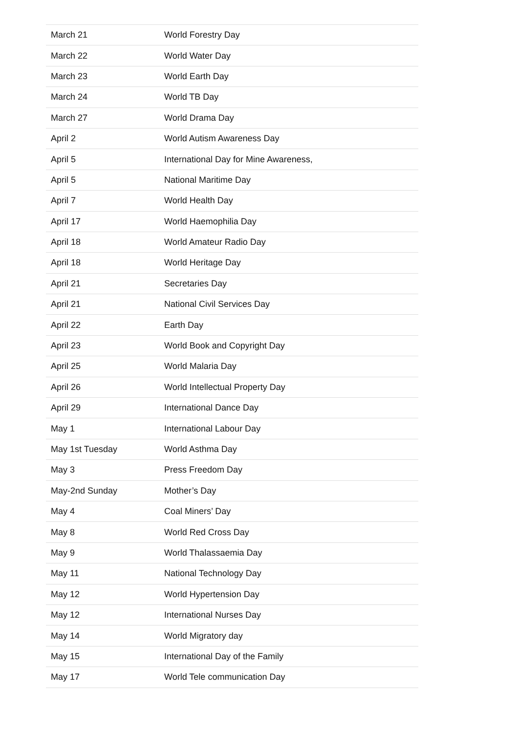| March 21 | World Forestry Day |
| March 22 | World Water Day |
| March 23 | World Earth Day |
| March 24 | World TB Day |
| March 27 | World Drama Day |
| April 2 | World Autism Awareness Day |
| April 5 | International Day for Mine Awareness, |
| April 5 | National Maritime Day |
| April 7 | World Health Day |
| April 17 | World Haemophilia Day |
| April 18 | World Amateur Radio Day |
| April 18 | World Heritage Day |
| April 21 | Secretaries Day |
| April 21 | National Civil Services Day |
| April 22 | Earth Day |
| April 23 | World Book and Copyright Day |
| April 25 | World Malaria Day |
| April 26 | World Intellectual Property Day |
| April 29 | International Dance Day |
| May 1 | International Labour Day |
| May 1st Tuesday | World Asthma Day |
| May 3 | Press Freedom Day |
| May-2nd Sunday | Mother’s Day |
| May 4 | Coal Miners’ Day |
| May 8 | World Red Cross Day |
| May 9 | World Thalassaemia Day |
| May 11 | National Technology Day |
| May 12 | World Hypertension Day |
| May 12 | International Nurses Day |
| May 14 | World Migratory day |
| May 15 | International Day of the Family |
| May 17 | World Tele communication Day |